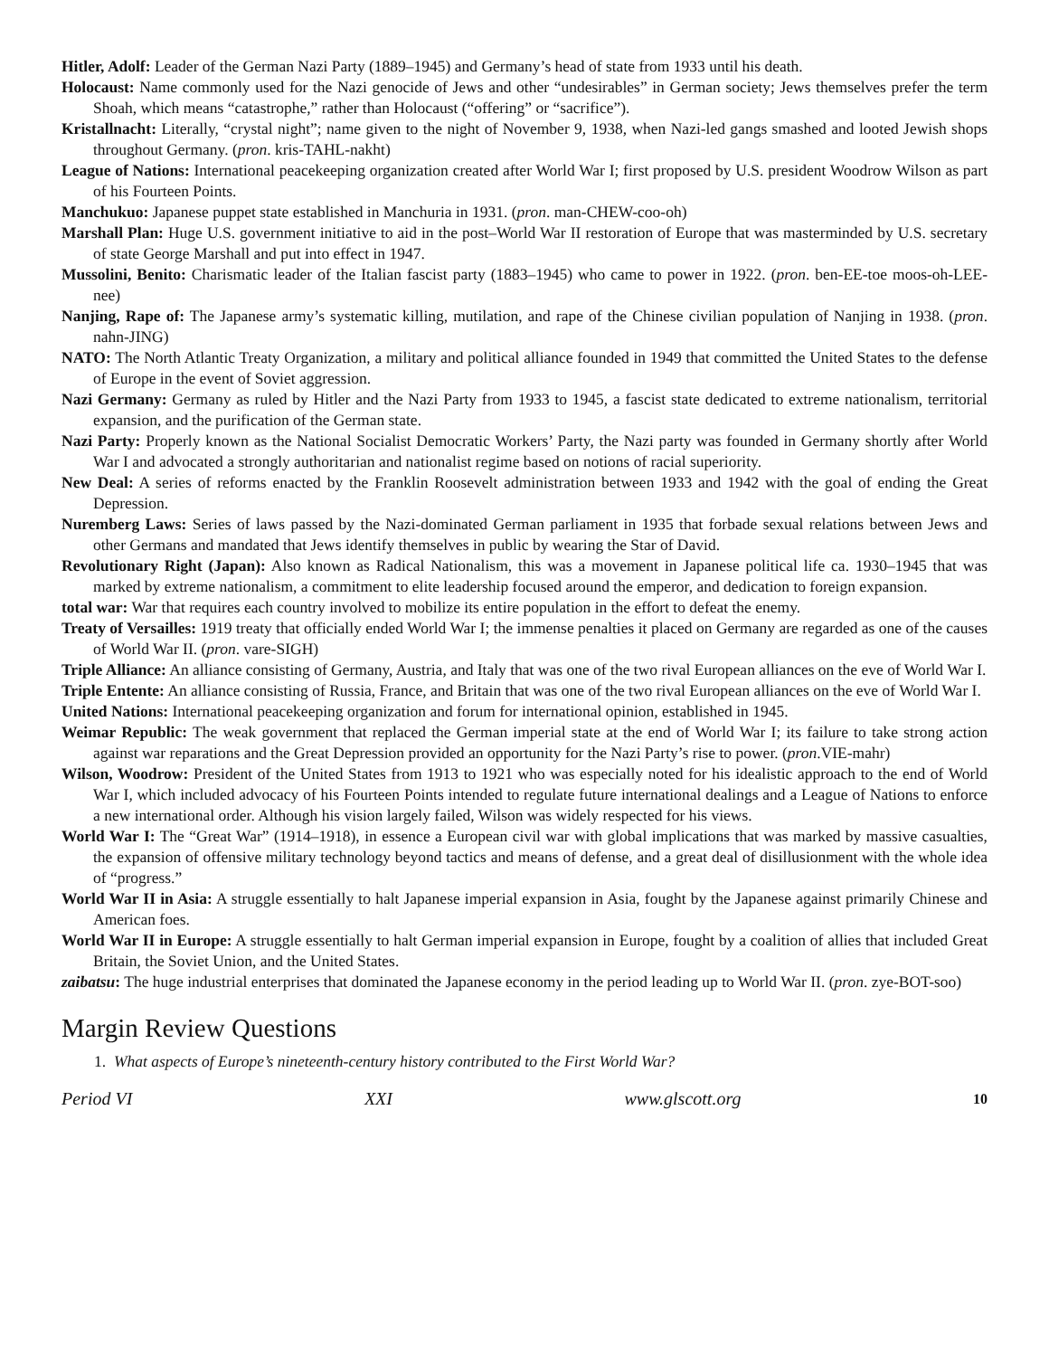Hitler, Adolf: Leader of the German Nazi Party (1889–1945) and Germany’s head of state from 1933 until his death.
Holocaust: Name commonly used for the Nazi genocide of Jews and other “undesirables” in German society; Jews themselves prefer the term Shoah, which means “catastrophe,” rather than Holocaust (“offering” or “sacrifice”).
Kristallnacht: Literally, “crystal night”; name given to the night of November 9, 1938, when Nazi-led gangs smashed and looted Jewish shops throughout Germany. (pron. kris-TAHL-nakht)
League of Nations: International peacekeeping organization created after World War I; first proposed by U.S. president Woodrow Wilson as part of his Fourteen Points.
Manchukuo: Japanese puppet state established in Manchuria in 1931. (pron. man-CHEW-coo-oh)
Marshall Plan: Huge U.S. government initiative to aid in the post–World War II restoration of Europe that was masterminded by U.S. secretary of state George Marshall and put into effect in 1947.
Mussolini, Benito: Charismatic leader of the Italian fascist party (1883–1945) who came to power in 1922. (pron. ben-EE-toe moos-oh-LEE-nee)
Nanjing, Rape of: The Japanese army’s systematic killing, mutilation, and rape of the Chinese civilian population of Nanjing in 1938. (pron. nahn-JING)
NATO: The North Atlantic Treaty Organization, a military and political alliance founded in 1949 that committed the United States to the defense of Europe in the event of Soviet aggression.
Nazi Germany: Germany as ruled by Hitler and the Nazi Party from 1933 to 1945, a fascist state dedicated to extreme nationalism, territorial expansion, and the purification of the German state.
Nazi Party: Properly known as the National Socialist Democratic Workers’ Party, the Nazi party was founded in Germany shortly after World War I and advocated a strongly authoritarian and nationalist regime based on notions of racial superiority.
New Deal: A series of reforms enacted by the Franklin Roosevelt administration between 1933 and 1942 with the goal of ending the Great Depression.
Nuremberg Laws: Series of laws passed by the Nazi-dominated German parliament in 1935 that forbade sexual relations between Jews and other Germans and mandated that Jews identify themselves in public by wearing the Star of David.
Revolutionary Right (Japan): Also known as Radical Nationalism, this was a movement in Japanese political life ca. 1930–1945 that was marked by extreme nationalism, a commitment to elite leadership focused around the emperor, and dedication to foreign expansion.
total war: War that requires each country involved to mobilize its entire population in the effort to defeat the enemy.
Treaty of Versailles: 1919 treaty that officially ended World War I; the immense penalties it placed on Germany are regarded as one of the causes of World War II. (pron. vare-SIGH)
Triple Alliance: An alliance consisting of Germany, Austria, and Italy that was one of the two rival European alliances on the eve of World War I.
Triple Entente: An alliance consisting of Russia, France, and Britain that was one of the two rival European alliances on the eve of World War I.
United Nations: International peacekeeping organization and forum for international opinion, established in 1945.
Weimar Republic: The weak government that replaced the German imperial state at the end of World War I; its failure to take strong action against war reparations and the Great Depression provided an opportunity for the Nazi Party’s rise to power. (pron.VIE-mahr)
Wilson, Woodrow: President of the United States from 1913 to 1921 who was especially noted for his idealistic approach to the end of World War I, which included advocacy of his Fourteen Points intended to regulate future international dealings and a League of Nations to enforce a new international order. Although his vision largely failed, Wilson was widely respected for his views.
World War I: The “Great War” (1914–1918), in essence a European civil war with global implications that was marked by massive casualties, the expansion of offensive military technology beyond tactics and means of defense, and a great deal of disillusionment with the whole idea of “progress.”
World War II in Asia: A struggle essentially to halt Japanese imperial expansion in Asia, fought by the Japanese against primarily Chinese and American foes.
World War II in Europe: A struggle essentially to halt German imperial expansion in Europe, fought by a coalition of allies that included Great Britain, the Soviet Union, and the United States.
zaibatsu: The huge industrial enterprises that dominated the Japanese economy in the period leading up to World War II. (pron. zye-BOT-soo)
Margin Review Questions
1. What aspects of Europe’s nineteenth-century history contributed to the First World War?
Period VI XXI www.glscott.org 10